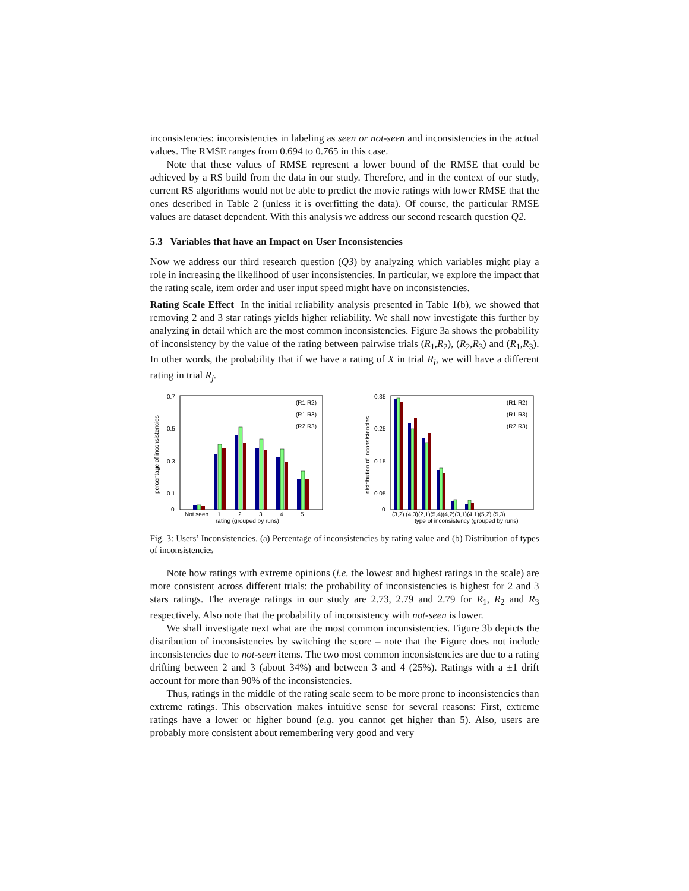inconsistencies: inconsistencies in labeling as seen or not-seen and inconsistencies in the actual values. The RMSE ranges from 0.694 to 0.765 in this case.
Note that these values of RMSE represent a lower bound of the RMSE that could be achieved by a RS build from the data in our study. Therefore, and in the context of our study, current RS algorithms would not be able to predict the movie ratings with lower RMSE that the ones described in Table 2 (unless it is overfitting the data). Of course, the particular RMSE values are dataset dependent. With this analysis we address our second research question Q2.
5.3 Variables that have an Impact on User Inconsistencies
Now we address our third research question (Q3) by analyzing which variables might play a role in increasing the likelihood of user inconsistencies. In particular, we explore the impact that the rating scale, item order and user input speed might have on inconsistencies.
Rating Scale Effect In the initial reliability analysis presented in Table 1(b), we showed that removing 2 and 3 star ratings yields higher reliability. We shall now investigate this further by analyzing in detail which are the most common inconsistencies. Figure 3a shows the probability of inconsistency by the value of the rating between pairwise trials (R<sub>1</sub>,R<sub>2</sub>), (R<sub>2</sub>,R<sub>3</sub>) and (R<sub>1</sub>,R<sub>3</sub>). In other words, the probability that if we have a rating of X in trial R<sub>i</sub>, we will have a different rating in trial R<sub>j</sub>.
0
0.7
0.5
0.3
0.1
percentage of inconsistencies
Not seen
1
2
3
4
5
rating (grouped by runs)
(R1,R2)
(R1,R3)
(R2,R3)
0
0.35
0.25
0.15
0.05
distribution of inconsistencies
(3,2) (4,3)(2,1)(5,4)(4,2)(3,1)(4,1)(5,2) (5,3)
type of inconsistency (grouped by runs)
(R1,R2)
(R1,R3)
(R2,R3)
Fig. 3: Users’ Inconsistencies. (a) Percentage of inconsistencies by rating value and (b) Distribution of types of inconsistencies
Note how ratings with extreme opinions (i.e. the lowest and highest ratings in the scale) are more consistent across different trials: the probability of inconsistencies is highest for 2 and 3 stars ratings. The average ratings in our study are 2.73, 2.79 and 2.79 for R<sub>1</sub>, R<sub>2</sub> and R<sub>3</sub> respectively. Also note that the probability of inconsistency with not-seen is lower.
We shall investigate next what are the most common inconsistencies. Figure 3b depicts the distribution of inconsistencies by switching the score – note that the Figure does not include inconsistencies due to not-seen items. The two most common inconsistencies are due to a rating drifting between 2 and 3 (about 34%) and between 3 and 4 (25%). Ratings with a ±1 drift account for more than 90% of the inconsistencies.
Thus, ratings in the middle of the rating scale seem to be more prone to inconsistencies than extreme ratings. This observation makes intuitive sense for several reasons: First, extreme ratings have a lower or higher bound (e.g. you cannot get higher than 5). Also, users are probably more consistent about remembering very good and very